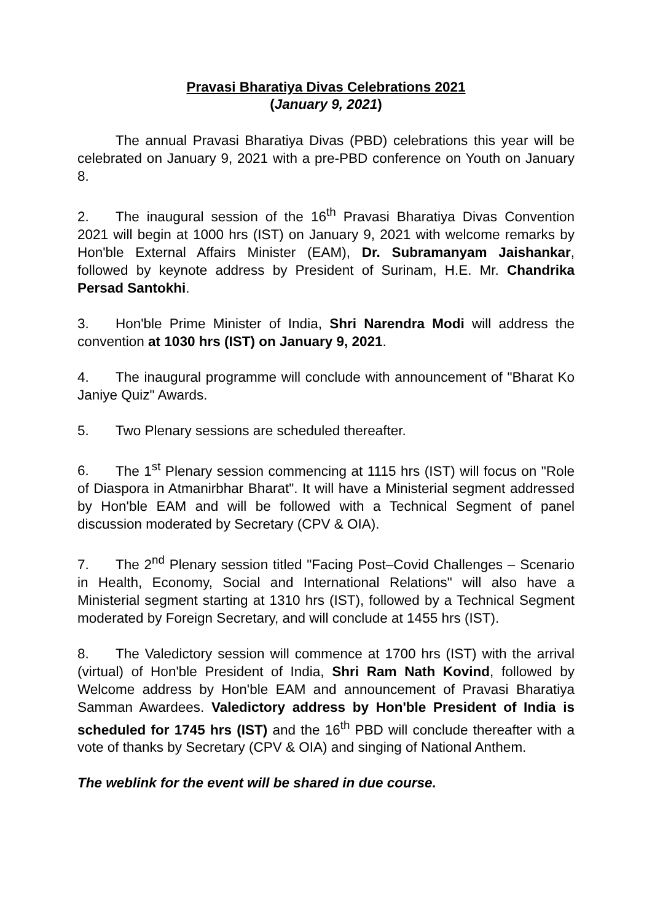Pravasi Bharatiya Divas Celebrations 2021
(January 9, 2021)
The annual Pravasi Bharatiya Divas (PBD) celebrations this year will be celebrated on January 9, 2021 with a pre-PBD conference on Youth on January 8.
2. The inaugural session of the 16<sup>th</sup> Pravasi Bharatiya Divas Convention 2021 will begin at 1000 hrs (IST) on January 9, 2021 with welcome remarks by Hon'ble External Affairs Minister (EAM), Dr. Subramanyam Jaishankar, followed by keynote address by President of Surinam, H.E. Mr. Chandrika Persad Santokhi.
3. Hon'ble Prime Minister of India, Shri Narendra Modi will address the convention at 1030 hrs (IST) on January 9, 2021.
4. The inaugural programme will conclude with announcement of "Bharat Ko Janiye Quiz" Awards.
5. Two Plenary sessions are scheduled thereafter.
6. The 1<sup>st</sup> Plenary session commencing at 1115 hrs (IST) will focus on "Role of Diaspora in Atmanirbhar Bharat". It will have a Ministerial segment addressed by Hon'ble EAM and will be followed with a Technical Segment of panel discussion moderated by Secretary (CPV & OIA).
7. The 2<sup>nd</sup> Plenary session titled "Facing Post–Covid Challenges – Scenario in Health, Economy, Social and International Relations" will also have a Ministerial segment starting at 1310 hrs (IST), followed by a Technical Segment moderated by Foreign Secretary, and will conclude at 1455 hrs (IST).
8. The Valedictory session will commence at 1700 hrs (IST) with the arrival (virtual) of Hon'ble President of India, Shri Ram Nath Kovind, followed by Welcome address by Hon'ble EAM and announcement of Pravasi Bharatiya Samman Awardees. Valedictory address by Hon'ble President of India is scheduled for 1745 hrs (IST) and the 16<sup>th</sup> PBD will conclude thereafter with a vote of thanks by Secretary (CPV & OIA) and singing of National Anthem.
The weblink for the event will be shared in due course.